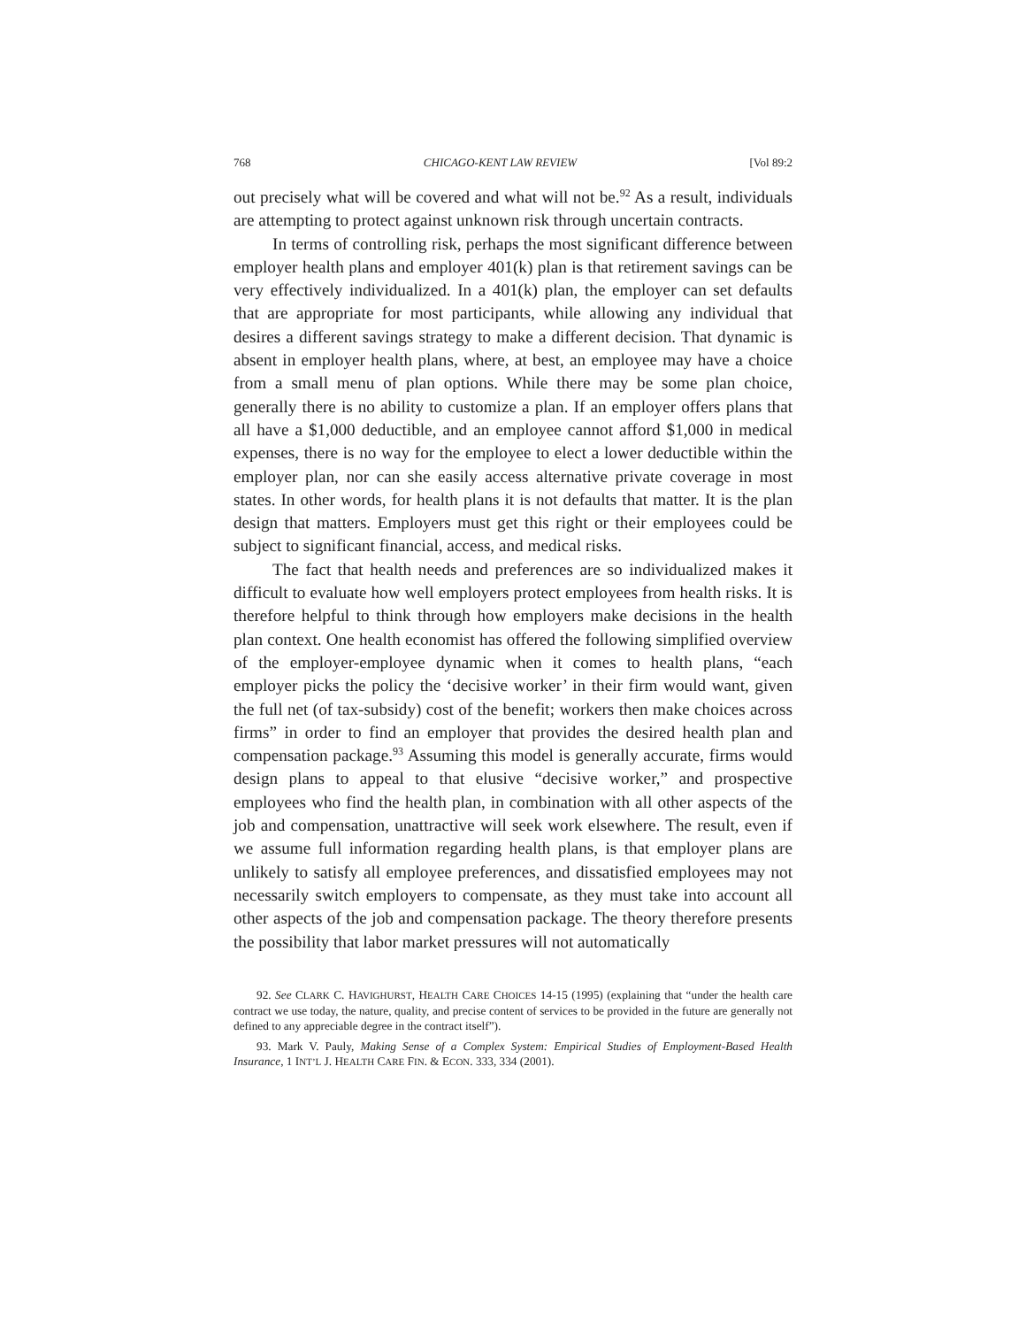768 CHICAGO-KENT LAW REVIEW [Vol 89:2
out precisely what will be covered and what will not be.<sup>92</sup> As a result, individuals are attempting to protect against unknown risk through uncertain contracts.
In terms of controlling risk, perhaps the most significant difference between employer health plans and employer 401(k) plan is that retirement savings can be very effectively individualized. In a 401(k) plan, the employer can set defaults that are appropriate for most participants, while allowing any individual that desires a different savings strategy to make a different decision. That dynamic is absent in employer health plans, where, at best, an employee may have a choice from a small menu of plan options. While there may be some plan choice, generally there is no ability to customize a plan. If an employer offers plans that all have a $1,000 deductible, and an employee cannot afford $1,000 in medical expenses, there is no way for the employee to elect a lower deductible within the employer plan, nor can she easily access alternative private coverage in most states. In other words, for health plans it is not defaults that matter. It is the plan design that matters. Employers must get this right or their employees could be subject to significant financial, access, and medical risks.
The fact that health needs and preferences are so individualized makes it difficult to evaluate how well employers protect employees from health risks. It is therefore helpful to think through how employers make decisions in the health plan context. One health economist has offered the following simplified overview of the employer-employee dynamic when it comes to health plans, “each employer picks the policy the ‘decisive worker’ in their firm would want, given the full net (of tax-subsidy) cost of the benefit; workers then make choices across firms” in order to find an employer that provides the desired health plan and compensation package.<sup>93</sup> Assuming this model is generally accurate, firms would design plans to appeal to that elusive “decisive worker,” and prospective employees who find the health plan, in combination with all other aspects of the job and compensation, unattractive will seek work elsewhere. The result, even if we assume full information regarding health plans, is that employer plans are unlikely to satisfy all employee preferences, and dissatisfied employees may not necessarily switch employers to compensate, as they must take into account all other aspects of the job and compensation package. The theory therefore presents the possibility that labor market pressures will not automatically
92. See CLARK C. HAVIGHURST, HEALTH CARE CHOICES 14-15 (1995) (explaining that “under the health care contract we use today, the nature, quality, and precise content of services to be provided in the future are generally not defined to any appreciable degree in the contract itself”).
93. Mark V. Pauly, Making Sense of a Complex System: Empirical Studies of Employment-Based Health Insurance, 1 INT’L J. HEALTH CARE FIN. & ECON. 333, 334 (2001).